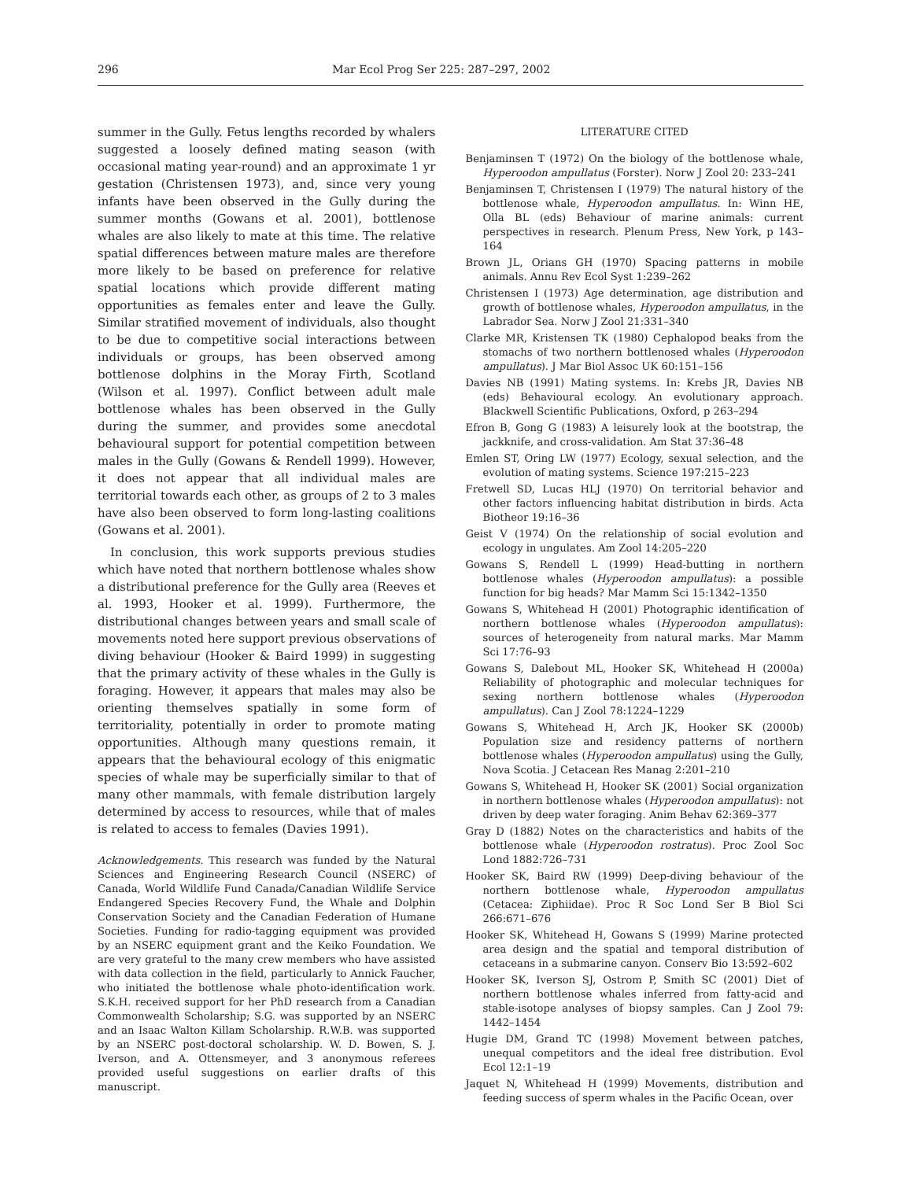296 Mar Ecol Prog Ser 225: 287–297, 2002
summer in the Gully. Fetus lengths recorded by whalers suggested a loosely defined mating season (with occasional mating year-round) and an approximate 1 yr gestation (Christensen 1973), and, since very young infants have been observed in the Gully during the summer months (Gowans et al. 2001), bottlenose whales are also likely to mate at this time. The relative spatial differences between mature males are therefore more likely to be based on preference for relative spatial locations which provide different mating opportunities as females enter and leave the Gully. Similar stratified movement of individuals, also thought to be due to competitive social interactions between individuals or groups, has been observed among bottlenose dolphins in the Moray Firth, Scotland (Wilson et al. 1997). Conflict between adult male bottlenose whales has been observed in the Gully during the summer, and provides some anecdotal behavioural support for potential competition between males in the Gully (Gowans & Rendell 1999). However, it does not appear that all individual males are territorial towards each other, as groups of 2 to 3 males have also been observed to form long-lasting coalitions (Gowans et al. 2001).
In conclusion, this work supports previous studies which have noted that northern bottlenose whales show a distributional preference for the Gully area (Reeves et al. 1993, Hooker et al. 1999). Furthermore, the distributional changes between years and small scale of movements noted here support previous observations of diving behaviour (Hooker & Baird 1999) in suggesting that the primary activity of these whales in the Gully is foraging. However, it appears that males may also be orienting themselves spatially in some form of territoriality, potentially in order to promote mating opportunities. Although many questions remain, it appears that the behavioural ecology of this enigmatic species of whale may be superficially similar to that of many other mammals, with female distribution largely determined by access to resources, while that of males is related to access to females (Davies 1991).
Acknowledgements. This research was funded by the Natural Sciences and Engineering Research Council (NSERC) of Canada, World Wildlife Fund Canada/Canadian Wildlife Service Endangered Species Recovery Fund, the Whale and Dolphin Conservation Society and the Canadian Federation of Humane Societies. Funding for radio-tagging equipment was provided by an NSERC equipment grant and the Keiko Foundation. We are very grateful to the many crew members who have assisted with data collection in the field, particularly to Annick Faucher, who initiated the bottlenose whale photo-identification work. S.K.H. received support for her PhD research from a Canadian Commonwealth Scholarship; S.G. was supported by an NSERC and an Isaac Walton Killam Scholarship. R.W.B. was supported by an NSERC post-doctoral scholarship. W. D. Bowen, S. J. Iverson, and A. Ottensmeyer, and 3 anonymous referees provided useful suggestions on earlier drafts of this manuscript.
LITERATURE CITED
Benjaminsen T (1972) On the biology of the bottlenose whale, Hyperoodon ampullatus (Forster). Norw J Zool 20: 233–241
Benjaminsen T, Christensen I (1979) The natural history of the bottlenose whale, Hyperoodon ampullatus. In: Winn HE, Olla BL (eds) Behaviour of marine animals: current perspectives in research. Plenum Press, New York, p 143–164
Brown JL, Orians GH (1970) Spacing patterns in mobile animals. Annu Rev Ecol Syst 1:239–262
Christensen I (1973) Age determination, age distribution and growth of bottlenose whales, Hyperoodon ampullatus, in the Labrador Sea. Norw J Zool 21:331–340
Clarke MR, Kristensen TK (1980) Cephalopod beaks from the stomachs of two northern bottlenosed whales (Hyperoodon ampullatus). J Mar Biol Assoc UK 60:151–156
Davies NB (1991) Mating systems. In: Krebs JR, Davies NB (eds) Behavioural ecology. An evolutionary approach. Blackwell Scientific Publications, Oxford, p 263–294
Efron B, Gong G (1983) A leisurely look at the bootstrap, the jackknife, and cross-validation. Am Stat 37:36–48
Emlen ST, Oring LW (1977) Ecology, sexual selection, and the evolution of mating systems. Science 197:215–223
Fretwell SD, Lucas HLJ (1970) On territorial behavior and other factors influencing habitat distribution in birds. Acta Biotheor 19:16–36
Geist V (1974) On the relationship of social evolution and ecology in ungulates. Am Zool 14:205–220
Gowans S, Rendell L (1999) Head-butting in northern bottlenose whales (Hyperoodon ampullatus): a possible function for big heads? Mar Mamm Sci 15:1342–1350
Gowans S, Whitehead H (2001) Photographic identification of northern bottlenose whales (Hyperoodon ampullatus): sources of heterogeneity from natural marks. Mar Mamm Sci 17:76–93
Gowans S, Dalebout ML, Hooker SK, Whitehead H (2000a) Reliability of photographic and molecular techniques for sexing northern bottlenose whales (Hyperoodon ampullatus). Can J Zool 78:1224–1229
Gowans S, Whitehead H, Arch JK, Hooker SK (2000b) Population size and residency patterns of northern bottlenose whales (Hyperoodon ampullatus) using the Gully, Nova Scotia. J Cetacean Res Manag 2:201–210
Gowans S, Whitehead H, Hooker SK (2001) Social organization in northern bottlenose whales (Hyperoodon ampullatus): not driven by deep water foraging. Anim Behav 62:369–377
Gray D (1882) Notes on the characteristics and habits of the bottlenose whale (Hyperoodon rostratus). Proc Zool Soc Lond 1882:726–731
Hooker SK, Baird RW (1999) Deep-diving behaviour of the northern bottlenose whale, Hyperoodon ampullatus (Cetacea: Ziphiidae). Proc R Soc Lond Ser B Biol Sci 266:671–676
Hooker SK, Whitehead H, Gowans S (1999) Marine protected area design and the spatial and temporal distribution of cetaceans in a submarine canyon. Conserv Bio 13:592–602
Hooker SK, Iverson SJ, Ostrom P, Smith SC (2001) Diet of northern bottlenose whales inferred from fatty-acid and stable-isotope analyses of biopsy samples. Can J Zool 79: 1442–1454
Hugie DM, Grand TC (1998) Movement between patches, unequal competitors and the ideal free distribution. Evol Ecol 12:1–19
Jaquet N, Whitehead H (1999) Movements, distribution and feeding success of sperm whales in the Pacific Ocean, over